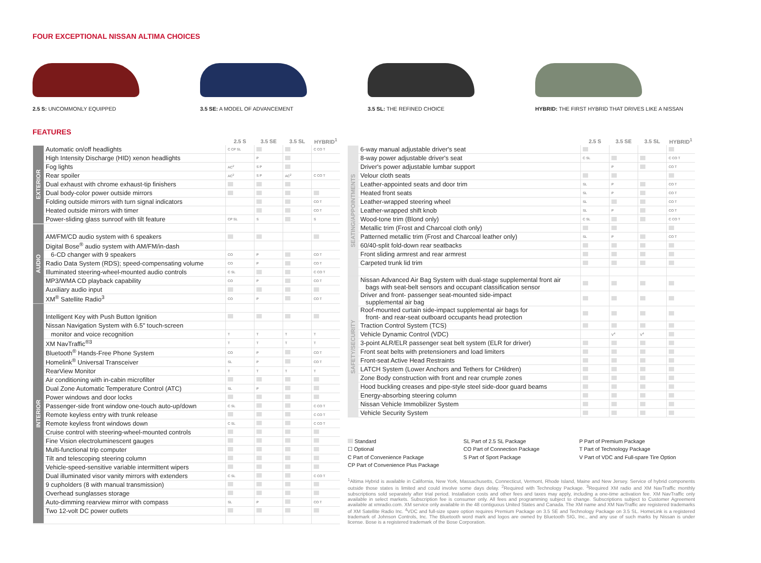FOUR EXCEPTIONAL NISSAN ALTIMA CHOICES
2.5 S: UNCOMMONLY EQUIPPED 3.5 SE: A MODEL OF ADVANCEMENT 3.5 SL: THE REFINED CHOICE HYBRID: THE FIRST HYBRID THAT DRIVES LIKE A NISSAN
FEATURES
| | | 2.5 S | 3.5 SE | 3.5 SL | HYBRID<sup>1</sup> |
| --- | --- | --- | --- | --- | --- |
| EXTERIOR | Automatic on/off headlights | C CP SL | | | C CO T |
| | High Intensity Discharge (HID) xenon headlights | | P | | |
| | Fog lights | AC<sup>2</sup> | S P | | |
| | Rear spoiler | AC<sup>2</sup> | S P | AC<sup>2</sup> | C CO T |
| | Dual exhaust with chrome exhaust-tip finishers | | | | |
| | Dual body-color power outside mirrors | | | | |
| | Folding outside mirrors with turn signal indicators | | | | CO T |
| | Heated outside mirrors with timer | | | | CO T |
| | Power-sliding glass sunroof with tilt feature | CP SL | S | | S |
| AUDIO | | | | | |
| | AM/FM/CD audio system with 6 speakers | | | | |
| | Digital Bose<sup>®</sup> audio system with AM/FM/in-dash | | | | |
| | 6-CD changer with 9 speakers | CO | P | | CO T |
| | Radio Data System (RDS); speed-compensating volume | CO | P | | CO T |
| | Illuminated steering-wheel-mounted audio controls | C SL | | | C CO T |
| | MP3/WMA CD playback capability | CO | P | | CO T |
| | Auxiliary audio input | | | | |
| | XM<sup>®</sup> Satellite Radio<sup>3</sup> | CO | P | | CO T |
| INTERIOR | | | | | |
| | Intelligent Key with Push Button Ignition | | | | |
| | Nissan Navigation System with 6.5" touch-screen | | | | |
| | monitor and voice recognition | T | T | T | T |
| | XM NavTraffic<sup>®3</sup> | T | T | T | T |
| | Bluetooth<sup>®</sup> Hands-Free Phone System | CO | P | | CO T |
| | Homelink<sup>®</sup> Universal Transceiver | SL | P | | CO T |
| | RearView Monitor | T | T | T | T |
| | Air conditioning with in-cabin microfilter | | | | |
| | Dual Zone Automatic Temperature Control (ATC) | SL | P | | |
| | Power windows and door locks | | | | |
| | Passenger-side front window one-touch auto-up/down | C SL | | | C CO T |
| | Remote keyless entry with trunk release | | | | C CO T |
| | Remote keyless front windows down | C SL | | | C CO T |
| | Cruise control with steering-wheel-mounted controls | | | | |
| | Fine Vision electroluminescent gauges | | | | |
| | Multi-functional trip computer | | | | |
| | Tilt and telescoping steering column | | | | |
| | Vehicle-speed-sensitive variable intermittent wipers | | | | |
| | Dual illuminated visor vanity mirrors with extenders | C SL | | | C CO T |
| | 9 cupholders (8 with manual transmission) | | | | |
| | Overhead sunglasses storage | | | | |
| | Auto-dimming rearview mirror with compass | SL | P | | CO T |
| | Two 12-volt DC power outlets | | | | |
| | | 2.5 S | 3.5 SE | 3.5 SL | HYBRID<sup>1</sup> |
| --- | --- | --- | --- | --- | --- |
| SEATING/APPOINTMENTS | 6-way manual adjustable driver's seat | | | | |
| | 8-way power adjustable driver's seat | C SL | | | C CO T |
| | Driver's power adjustable lumbar support | | P | | CO T |
| | Velour cloth seats | | | | |
| | Leather-appointed seats and door trim | SL | P | | CO T |
| | Heated front seats | SL | P | | CO T |
| | Leather-wrapped steering wheel | SL | | | CO T |
| | Leather-wrapped shift knob | SL | P | | CO T |
| | Wood-tone trim (Blond only) | C SL | | | C CO T |
| | Metallic trim (Frost and Charcoal cloth only) | | | | |
| | Patterned metallic trim (Frost and Charcoal leather only) | SL | P | | CO T |
| | 60/40-split fold-down rear seatbacks | | | | |
| | Front sliding armrest and rear armrest | | | | |
| | Carpeted trunk lid trim | | | | |
| SAFETY/SECURITY | Nissan Advanced Air Bag System with dual-stage supplemental front air bags with seat-belt sensors and occupant classification sensor | | | | |
| | Driver and front- passenger seat-mounted side-impact supplemental air bag | | | | |
| | Roof-mounted curtain side-impact supplemental air bags for front- and rear-seat outboard occupants head protection | | | | |
| | Traction Control System (TCS) | | | | |
| | Vehicle Dynamic Control (VDC) | | V<sup>4</sup> | V<sup>4</sup> | |
| | 3-point ALR/ELR passenger seat belt system (ELR for driver) | | | | |
| | Front seat belts with pretensioners and load limiters | | | | |
| | Front-seat Active Head Restraints | | | | |
| | LATCH System (Lower Anchors and Tethers for CHildren) | | | | |
| | Zone Body construction with front and rear crumple zones | | | | |
| | Hood buckling creases and pipe-style steel side-door guard beams | | | | |
| | Energy-absorbing steering column | | | | |
| | Nissan Vehicle Immobilizer System | | | | |
| | Vehicle Security System | | | | |
Standard
SL Part of 2.5 SL Package
P Part of Premium Package
☐ Optional
CO Part of Connection Package
T Part of Technology Package
C Part of Convenience Package
S Part of Sport Package
V Part of VDC and Full-spare Tire Option
CP Part of Convenience Plus Package
<sup>1</sup> Altima Hybrid is available in California, New York, Massachusetts, Connecticut, Vermont, Rhode Island, Maine and New Jersey. Service of hybrid components outside those states is limited and could involve some days delay. <sup>2</sup>Required with Technology Package. <sup>3</sup>Required XM radio and XM NavTraffic monthly subscriptions sold separately after trial period. Installation costs and other fees and taxes may apply, including a one-time activation fee. XM NavTraffic only available in select markets. Subscription fee is consumer only. All fees and programming subject to change. Subscriptions subject to Customer Agreement available at xmradio.com. XM service only available in the 48 contiguous United States and Canada. The XM name and XM NavTraffic are registered trademarks of XM Satellite Radio Inc. <sup>4</sup>VDC and full-size spare option requires Premium Package on 3.5 SE and Technology Package on 3.5 SL. HomeLink is a registered trademark of Johnson Controls, Inc. The Bluetooth word mark and logos are owned by Bluetooth SIG, Inc., and any use of such marks by Nissan is under license. Bose is a registered trademark of the Bose Corporation.